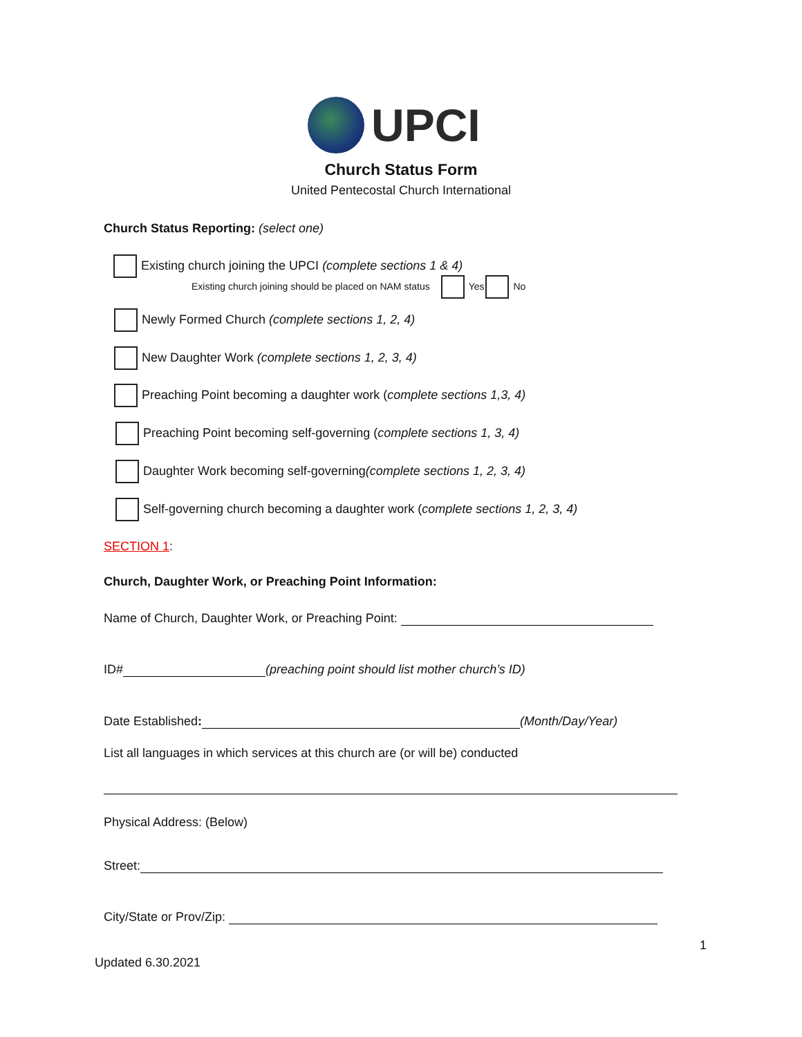UPCI
Church Status Form
United Pentecostal Church International
Church Status Reporting: (select one)
Existing church joining the UPCI (complete sections 1 & 4)
Existing church joining should be placed on NAM status Yes No
Newly Formed Church (complete sections 1, 2, 4)
New Daughter Work (complete sections 1, 2, 3, 4)
Preaching Point becoming a daughter work (complete sections 1,3, 4)
Preaching Point becoming self-governing (complete sections 1, 3, 4)
Daughter Work becoming self-governing(complete sections 1, 2, 3, 4)
Self-governing church becoming a daughter work (complete sections 1, 2, 3, 4)
SECTION 1:
Church, Daughter Work, or Preaching Point Information:
Name of Church, Daughter Work, or Preaching Point:
ID# (preaching point should list mother church’s ID)
Date Established: (Month/Day/Year)
List all languages in which services at this church are (or will be) conducted
Physical Address: (Below)
Street:
City/State or Prov/Zip:
1
Updated 6.30.2021